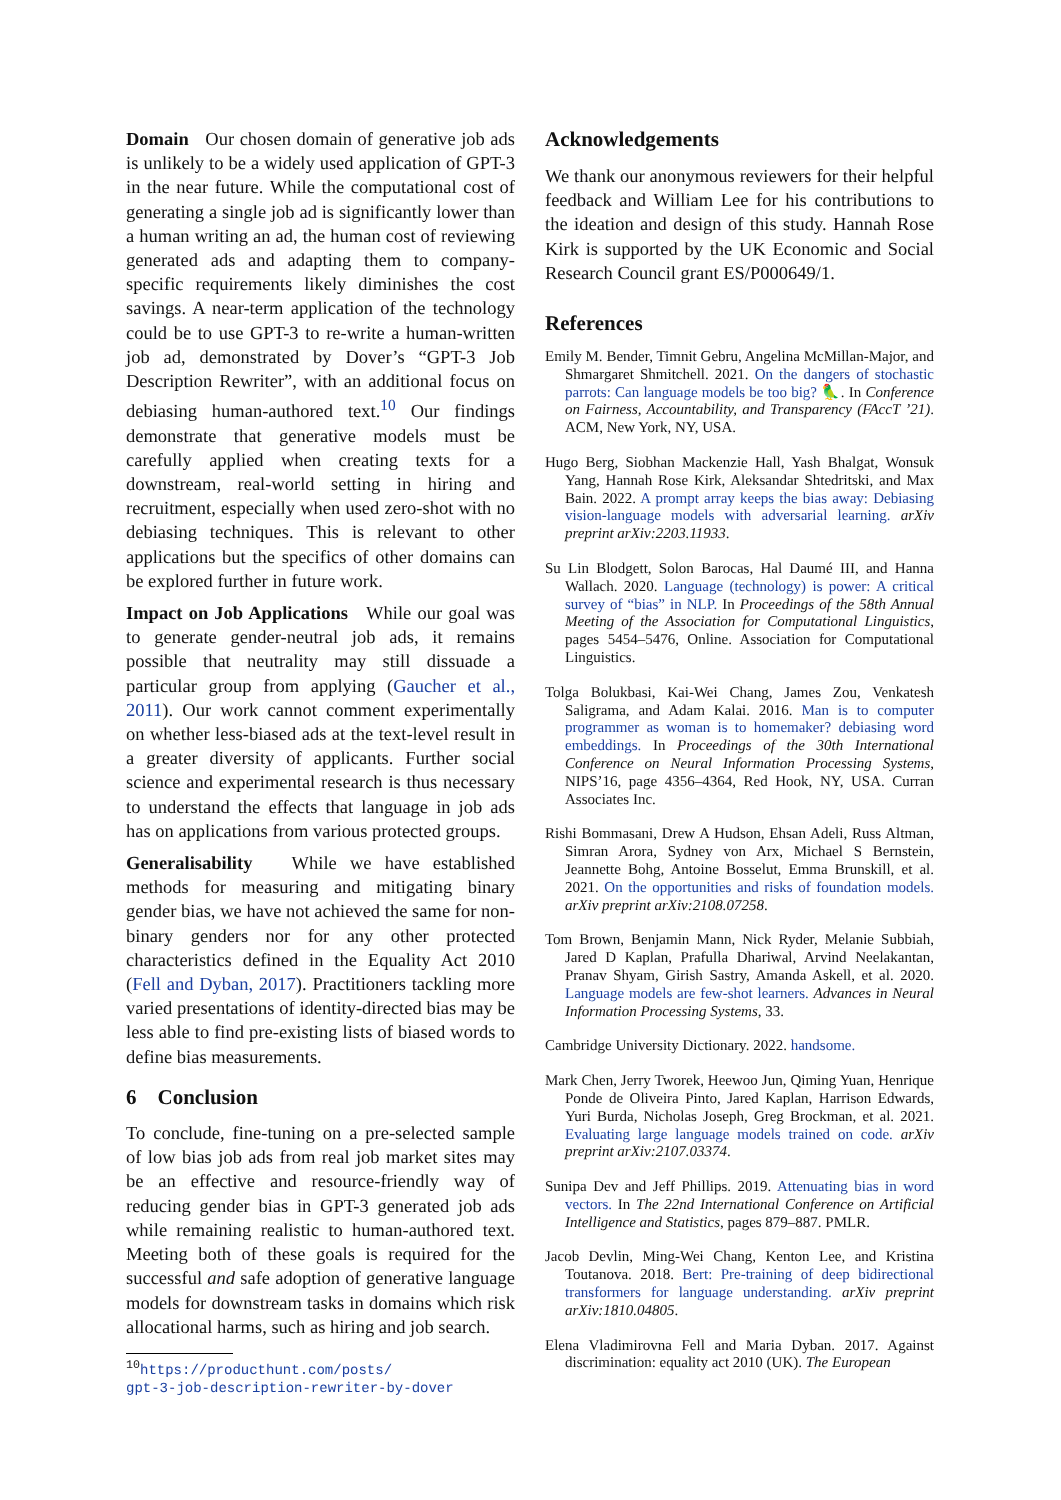Domain Our chosen domain of generative job ads is unlikely to be a widely used application of GPT-3 in the near future. While the computational cost of generating a single job ad is significantly lower than a human writing an ad, the human cost of reviewing generated ads and adapting them to company-specific requirements likely diminishes the cost savings. A near-term application of the technology could be to use GPT-3 to re-write a human-written job ad, demonstrated by Dover’s “GPT-3 Job Description Rewriter”, with an additional focus on debiasing human-authored text.<sup>10</sup> Our findings demonstrate that generative models must be carefully applied when creating texts for a downstream, real-world setting in hiring and recruitment, especially when used zero-shot with no debiasing techniques. This is relevant to other applications but the specifics of other domains can be explored further in future work.
Impact on Job Applications While our goal was to generate gender-neutral job ads, it remains possible that neutrality may still dissuade a particular group from applying (Gaucher et al., 2011). Our work cannot comment experimentally on whether less-biased ads at the text-level result in a greater diversity of applicants. Further social science and experimental research is thus necessary to understand the effects that language in job ads has on applications from various protected groups.
Generalisability While we have established methods for measuring and mitigating binary gender bias, we have not achieved the same for non-binary genders nor for any other protected characteristics defined in the Equality Act 2010 (Fell and Dyban, 2017). Practitioners tackling more varied presentations of identity-directed bias may be less able to find pre-existing lists of biased words to define bias measurements.
6 Conclusion
To conclude, fine-tuning on a pre-selected sample of low bias job ads from real job market sites may be an effective and resource-friendly way of reducing gender bias in GPT-3 generated job ads while remaining realistic to human-authored text. Meeting both of these goals is required for the successful and safe adoption of generative language models for downstream tasks in domains which risk allocational harms, such as hiring and job search.
<sup>10</sup> https://producthunt.com/posts/
gpt-3-job-description-rewriter-by-dover
Acknowledgements
We thank our anonymous reviewers for their helpful feedback and William Lee for his contributions to the ideation and design of this study. Hannah Rose Kirk is supported by the UK Economic and Social Research Council grant ES/P000649/1.
References
Emily M. Bender, Timnit Gebru, Angelina McMillan-Major, and Shmargaret Shmitchell. 2021. On the dangers of stochastic parrots: Can language models be too big? 🦜. In Conference on Fairness, Accountability, and Transparency (FAccT ’21). ACM, New York, NY, USA.
Hugo Berg, Siobhan Mackenzie Hall, Yash Bhalgat, Wonsuk Yang, Hannah Rose Kirk, Aleksandar Shtedritski, and Max Bain. 2022. A prompt array keeps the bias away: Debiasing vision-language models with adversarial learning. arXiv preprint arXiv:2203.11933.
Su Lin Blodgett, Solon Barocas, Hal Daumé III, and Hanna Wallach. 2020. Language (technology) is power: A critical survey of “bias” in NLP. In Proceedings of the 58th Annual Meeting of the Association for Computational Linguistics, pages 5454–5476, Online. Association for Computational Linguistics.
Tolga Bolukbasi, Kai-Wei Chang, James Zou, Venkatesh Saligrama, and Adam Kalai. 2016. Man is to computer programmer as woman is to homemaker? debiasing word embeddings. In Proceedings of the 30th International Conference on Neural Information Processing Systems, NIPS’16, page 4356–4364, Red Hook, NY, USA. Curran Associates Inc.
Rishi Bommasani, Drew A Hudson, Ehsan Adeli, Russ Altman, Simran Arora, Sydney von Arx, Michael S Bernstein, Jeannette Bohg, Antoine Bosselut, Emma Brunskill, et al. 2021. On the opportunities and risks of foundation models. arXiv preprint arXiv:2108.07258.
Tom Brown, Benjamin Mann, Nick Ryder, Melanie Subbiah, Jared D Kaplan, Prafulla Dhariwal, Arvind Neelakantan, Pranav Shyam, Girish Sastry, Amanda Askell, et al. 2020. Language models are few-shot learners. Advances in Neural Information Processing Systems, 33.
Cambridge University Dictionary. 2022. handsome.
Mark Chen, Jerry Tworek, Heewoo Jun, Qiming Yuan, Henrique Ponde de Oliveira Pinto, Jared Kaplan, Harrison Edwards, Yuri Burda, Nicholas Joseph, Greg Brockman, et al. 2021. Evaluating large language models trained on code. arXiv preprint arXiv:2107.03374.
Sunipa Dev and Jeff Phillips. 2019. Attenuating bias in word vectors. In The 22nd International Conference on Artificial Intelligence and Statistics, pages 879–887. PMLR.
Jacob Devlin, Ming-Wei Chang, Kenton Lee, and Kristina Toutanova. 2018. Bert: Pre-training of deep bidirectional transformers for language understanding. arXiv preprint arXiv:1810.04805.
Elena Vladimirovna Fell and Maria Dyban. 2017. Against discrimination: equality act 2010 (UK). The European